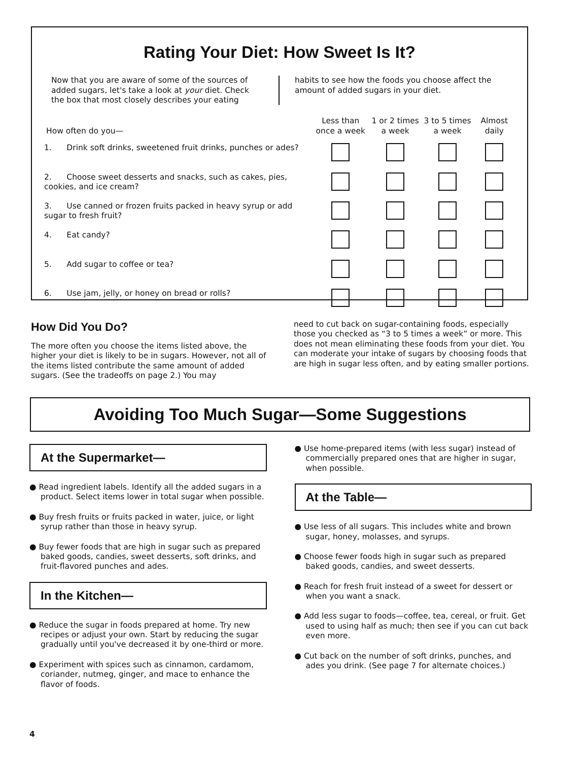Rating Your Diet: How Sweet Is It?
Now that you are aware of some of the sources of added sugars, let's take a look at your diet. Check the box that most closely describes your eating
habits to see how the foods you choose affect the amount of added sugars in your diet.
| How often do you— | Less than once a week | 1 or 2 times a week | 3 to 5 times a week | Almost daily |
| --- | --- | --- | --- | --- |
| 1. Drink soft drinks, sweetened fruit drinks, punches or ades? | | | | |
| 2. Choose sweet desserts and snacks, such as cakes, pies, cookies, and ice cream? | | | | |
| 3. Use canned or frozen fruits packed in heavy syrup or add sugar to fresh fruit? | | | | |
| 4. Eat candy? | | | | |
| 5. Add sugar to coffee or tea? | | | | |
| 6. Use jam, jelly, or honey on bread or rolls? | | | | |
How Did You Do?
The more often you choose the items listed above, the higher your diet is likely to be in sugars. However, not all of the items listed contribute the same amount of added sugars. (See the tradeoffs on page 2.) You may
need to cut back on sugar-containing foods, especially those you checked as “3 to 5 times a week” or more. This does not mean eliminating these foods from your diet. You can moderate your intake of sugars by choosing foods that are high in sugar less often, and by eating smaller portions.
Avoiding Too Much Sugar—Some Suggestions
At the Supermarket—
● Read ingredient labels. Identify all the added sugars in a product. Select items lower in total sugar when possible.
● Buy fresh fruits or fruits packed in water, juice, or light syrup rather than those in heavy syrup.
● Buy fewer foods that are high in sugar such as prepared baked goods, candies, sweet desserts, soft drinks, and fruit-flavored punches and ades.
In the Kitchen—
● Reduce the sugar in foods prepared at home. Try new recipes or adjust your own. Start by reducing the sugar gradually until you've decreased it by one-third or more.
● Experiment with spices such as cinnamon, cardamom, coriander, nutmeg, ginger, and mace to enhance the flavor of foods.
● Use home-prepared items (with less sugar) instead of commercially prepared ones that are higher in sugar, when possible.
At the Table—
● Use less of all sugars. This includes white and brown sugar, honey, molasses, and syrups.
● Choose fewer foods high in sugar such as prepared baked goods, candies, and sweet desserts.
● Reach for fresh fruit instead of a sweet for dessert or when you want a snack.
● Add less sugar to foods—coffee, tea, cereal, or fruit. Get used to using half as much; then see if you can cut back even more.
● Cut back on the number of soft drinks, punches, and ades you drink. (See page 7 for alternate choices.)
4